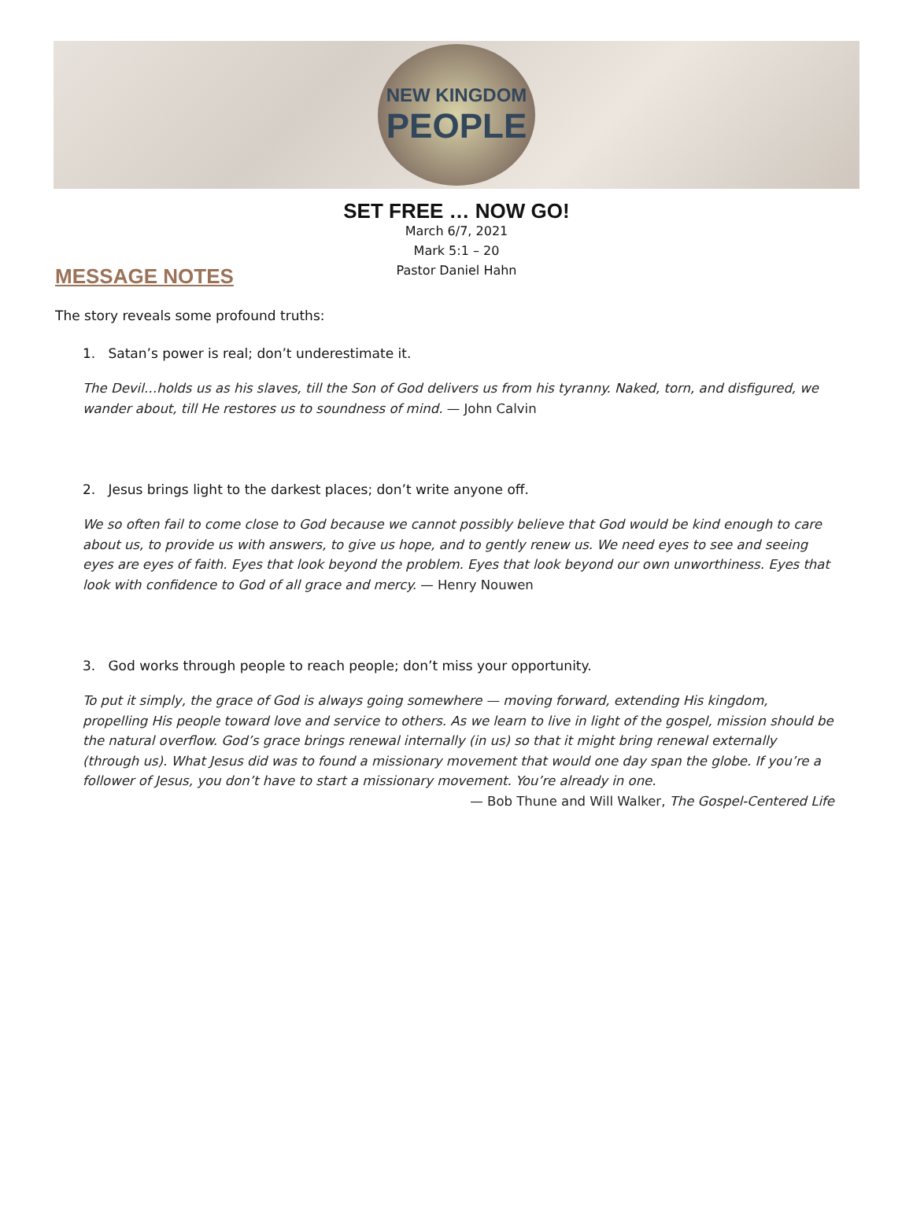NEW KINGDOM
PEOPLE
SET FREE … NOW GO!
March 6/7, 2021
Mark 5:1 – 20
Pastor Daniel Hahn
MESSAGE NOTES
The story reveals some profound truths:
1. Satan’s power is real; don’t underestimate it.
The Devil…holds us as his slaves, till the Son of God delivers us from his tyranny. Naked, torn, and disfigured, we wander about, till He restores us to soundness of mind. — John Calvin
2. Jesus brings light to the darkest places; don’t write anyone off.
We so often fail to come close to God because we cannot possibly believe that God would be kind enough to care about us, to provide us with answers, to give us hope, and to gently renew us. We need eyes to see and seeing eyes are eyes of faith. Eyes that look beyond the problem. Eyes that look beyond our own unworthiness. Eyes that look with confidence to God of all grace and mercy. — Henry Nouwen
3. God works through people to reach people; don’t miss your opportunity.
To put it simply, the grace of God is always going somewhere — moving forward, extending His kingdom, propelling His people toward love and service to others. As we learn to live in light of the gospel, mission should be the natural overflow. God’s grace brings renewal internally (in us) so that it might bring renewal externally (through us). What Jesus did was to found a missionary movement that would one day span the globe. If you’re a follower of Jesus, you don’t have to start a missionary movement. You’re already in one.
— Bob Thune and Will Walker, The Gospel-Centered Life